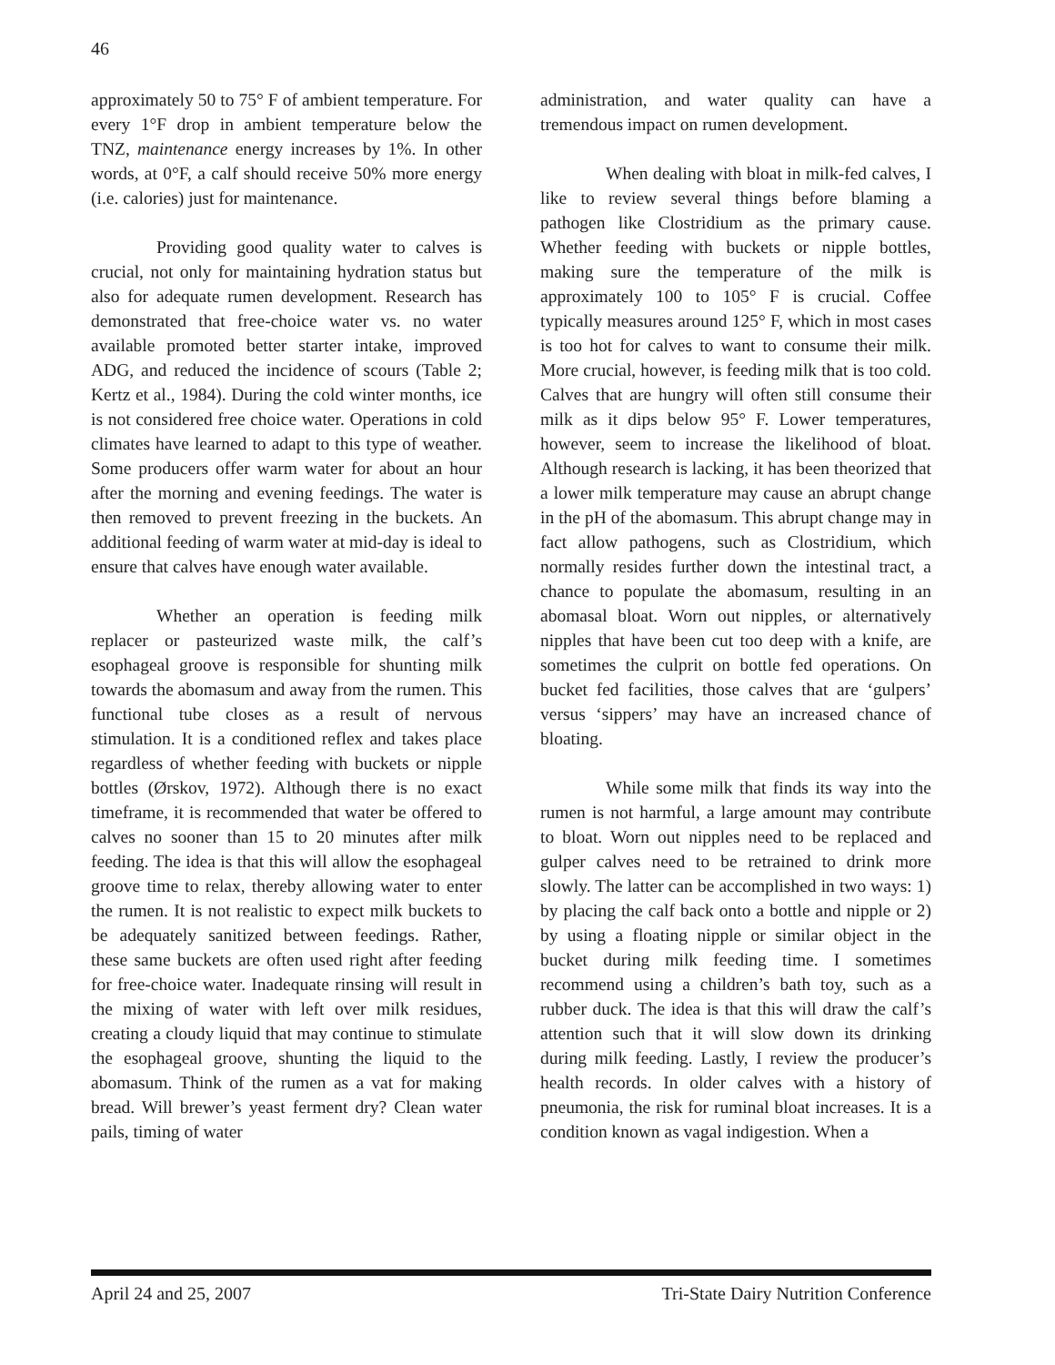46
approximately 50 to 75° F of ambient temperature. For every 1°F drop in ambient temperature below the TNZ, maintenance energy increases by 1%. In other words, at 0°F, a calf should receive 50% more energy (i.e. calories) just for maintenance.
Providing good quality water to calves is crucial, not only for maintaining hydration status but also for adequate rumen development. Research has demonstrated that free-choice water vs. no water available promoted better starter intake, improved ADG, and reduced the incidence of scours (Table 2; Kertz et al., 1984). During the cold winter months, ice is not considered free choice water. Operations in cold climates have learned to adapt to this type of weather. Some producers offer warm water for about an hour after the morning and evening feedings. The water is then removed to prevent freezing in the buckets. An additional feeding of warm water at mid-day is ideal to ensure that calves have enough water available.
Whether an operation is feeding milk replacer or pasteurized waste milk, the calf’s esophageal groove is responsible for shunting milk towards the abomasum and away from the rumen. This functional tube closes as a result of nervous stimulation. It is a conditioned reflex and takes place regardless of whether feeding with buckets or nipple bottles (Ørskov, 1972). Although there is no exact timeframe, it is recommended that water be offered to calves no sooner than 15 to 20 minutes after milk feeding. The idea is that this will allow the esophageal groove time to relax, thereby allowing water to enter the rumen. It is not realistic to expect milk buckets to be adequately sanitized between feedings. Rather, these same buckets are often used right after feeding for free-choice water. Inadequate rinsing will result in the mixing of water with left over milk residues, creating a cloudy liquid that may continue to stimulate the esophageal groove, shunting the liquid to the abomasum. Think of the rumen as a vat for making bread. Will brewer’s yeast ferment dry? Clean water pails, timing of water
administration, and water quality can have a tremendous impact on rumen development.
When dealing with bloat in milk-fed calves, I like to review several things before blaming a pathogen like Clostridium as the primary cause. Whether feeding with buckets or nipple bottles, making sure the temperature of the milk is approximately 100 to 105° F is crucial. Coffee typically measures around 125° F, which in most cases is too hot for calves to want to consume their milk. More crucial, however, is feeding milk that is too cold. Calves that are hungry will often still consume their milk as it dips below 95° F. Lower temperatures, however, seem to increase the likelihood of bloat. Although research is lacking, it has been theorized that a lower milk temperature may cause an abrupt change in the pH of the abomasum. This abrupt change may in fact allow pathogens, such as Clostridium, which normally resides further down the intestinal tract, a chance to populate the abomasum, resulting in an abomasal bloat. Worn out nipples, or alternatively nipples that have been cut too deep with a knife, are sometimes the culprit on bottle fed operations. On bucket fed facilities, those calves that are ‘gulpers’ versus ‘sippers’ may have an increased chance of bloating.
While some milk that finds its way into the rumen is not harmful, a large amount may contribute to bloat. Worn out nipples need to be replaced and gulper calves need to be retrained to drink more slowly. The latter can be accomplished in two ways: 1) by placing the calf back onto a bottle and nipple or 2) by using a floating nipple or similar object in the bucket during milk feeding time. I sometimes recommend using a children’s bath toy, such as a rubber duck. The idea is that this will draw the calf’s attention such that it will slow down its drinking during milk feeding. Lastly, I review the producer’s health records. In older calves with a history of pneumonia, the risk for ruminal bloat increases. It is a condition known as vagal indigestion. When a
April 24 and 25, 2007 Tri-State Dairy Nutrition Conference